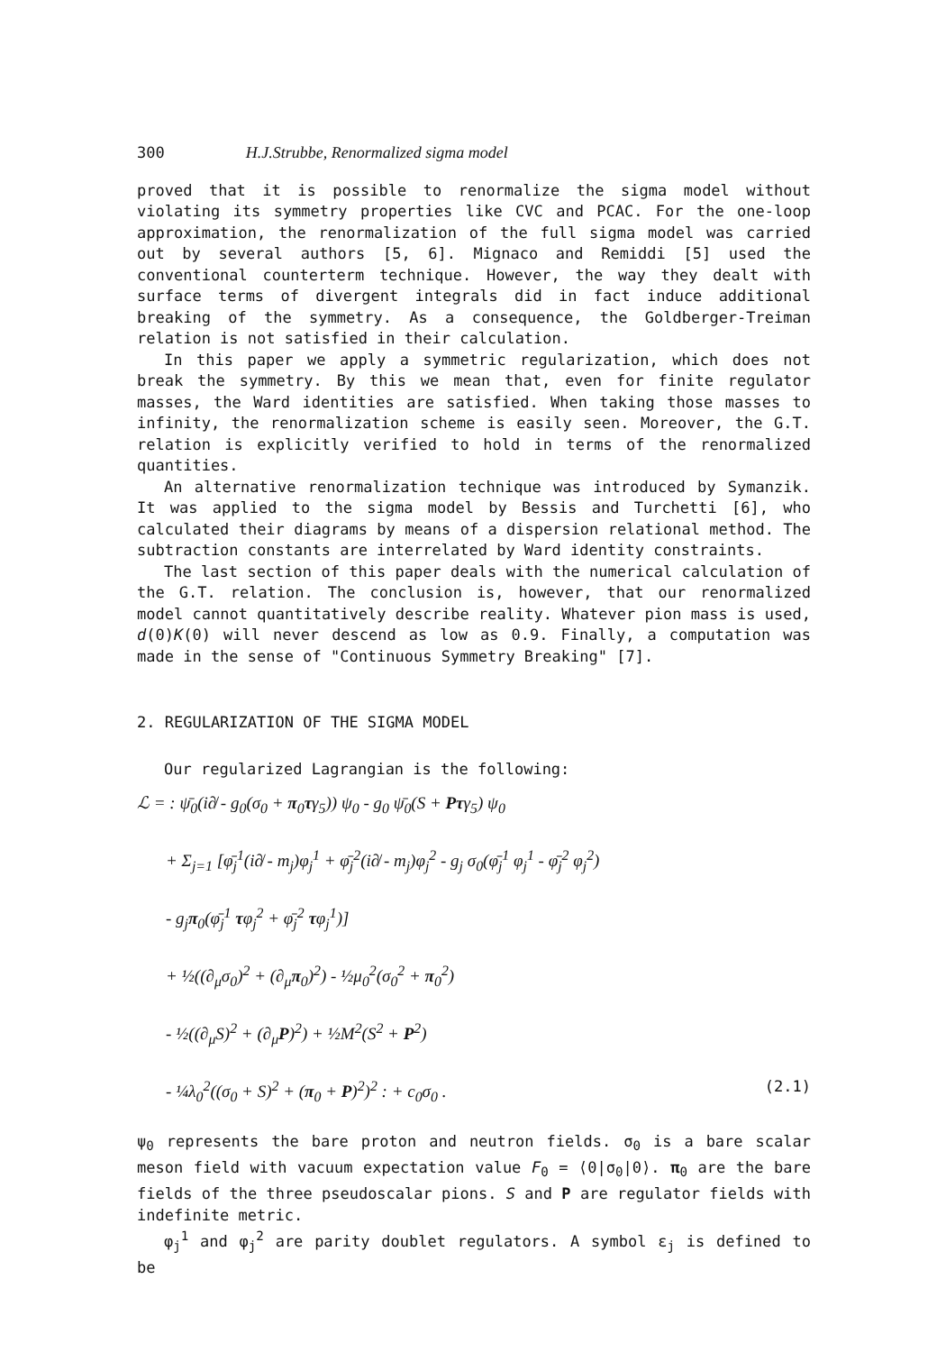300 H.J.Strubbe, Renormalized sigma model
proved that it is possible to renormalize the sigma model without violating its symmetry properties like CVC and PCAC. For the one-loop approximation, the renormalization of the full sigma model was carried out by several authors [5, 6]. Mignaco and Remiddi [5] used the conventional counterterm technique. However, the way they dealt with surface terms of divergent integrals did in fact induce additional breaking of the symmetry. As a consequence, the Goldberger-Treiman relation is not satisfied in their calculation.
In this paper we apply a symmetric regularization, which does not break the symmetry. By this we mean that, even for finite regulator masses, the Ward identities are satisfied. When taking those masses to infinity, the renormalization scheme is easily seen. Moreover, the G.T. relation is explicitly verified to hold in terms of the renormalized quantities.
An alternative renormalization technique was introduced by Symanzik. It was applied to the sigma model by Bessis and Turchetti [6], who calculated their diagrams by means of a dispersion relational method. The subtraction constants are interrelated by Ward identity constraints.
The last section of this paper deals with the numerical calculation of the G.T. relation. The conclusion is, however, that our renormalized model cannot quantitatively describe reality. Whatever pion mass is used, d(0)K(0) will never descend as low as 0.9. Finally, a computation was made in the sense of "Continuous Symmetry Breaking" [7].
2. REGULARIZATION OF THE SIGMA MODEL
Our regularized Lagrangian is the following:
ℒ = : ψ̄<sub>0</sub>(i∂̸ - g<sub>0</sub>(σ<sub>0</sub> + π<sub>0</sub>τγ<sub>5</sub>)) ψ<sub>0</sub> - g<sub>0</sub> ψ̄<sub>0</sub>(S + Pτγ<sub>5</sub>) ψ<sub>0</sub>
+ Σ<sub>j=1</sub> [φ̄<sub>j</sub><sup>1</sup>(i∂̸ - m<sub>j</sub>)φ<sub>j</sub><sup>1</sup> + φ̄<sub>j</sub><sup>2</sup>(i∂̸ - m<sub>j</sub>)φ<sub>j</sub><sup>2</sup> - g<sub>j</sub> σ<sub>0</sub>(φ̄<sub>j</sub><sup>1</sup> φ<sub>j</sub><sup>1</sup> - φ̄<sub>j</sub><sup>2</sup> φ<sub>j</sub><sup>2</sup>)
- g<sub>j</sub>π<sub>0</sub>(φ̄<sub>j</sub><sup>1</sup> τφ<sub>j</sub><sup>2</sup> + φ̄<sub>j</sub><sup>2</sup> τφ<sub>j</sub><sup>1</sup>)]
+ ½((∂<sub>μ</sub>σ<sub>0</sub>)<sup>2</sup> + (∂<sub>μ</sub>π<sub>0</sub>)<sup>2</sup>) - ½μ<sub>0</sub><sup>2</sup>(σ<sub>0</sub><sup>2</sup> + π<sub>0</sub><sup>2</sup>)
- ½((∂<sub>μ</sub>S)<sup>2</sup> + (∂<sub>μ</sub>P)<sup>2</sup>) + ½M<sup>2</sup>(S<sup>2</sup> + P<sup>2</sup>)
- ¼λ<sub>0</sub><sup>2</sup>((σ<sub>0</sub> + S)<sup>2</sup> + (π<sub>0</sub> + P)<sup>2</sup>)<sup>2</sup> : + c<sub>0</sub>σ<sub>0</sub> . (2.1)
ψ<sub>0</sub> represents the bare proton and neutron fields. σ<sub>0</sub> is a bare scalar meson field with vacuum expectation value F<sub>0</sub> = ⟨0|σ<sub>0</sub>|0⟩. π<sub>0</sub> are the bare fields of the three pseudoscalar pions. S and P are regulator fields with indefinite metric.
φ<sub>j</sub><sup>1</sup> and φ<sub>j</sub><sup>2</sup> are parity doublet regulators. A symbol ε<sub>j</sub> is defined to be